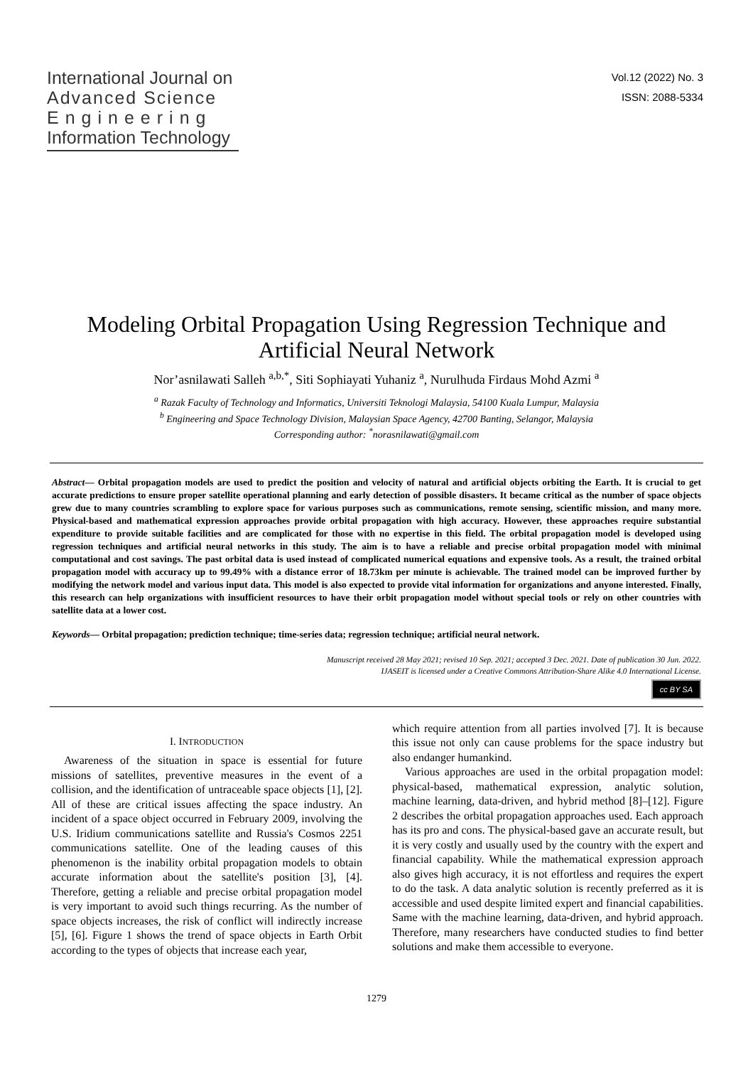International Journal on
Advanced Science
Engineering
Information Technology
Vol.12 (2022) No. 3
ISSN: 2088-5334
Modeling Orbital Propagation Using Regression Technique and Artificial Neural Network
Nor’asnilawati Salleh <sup>a,b,*</sup>, Siti Sophiayati Yuhaniz <sup>a</sup>, Nurulhuda Firdaus Mohd Azmi <sup>a</sup>
<sup>a</sup> Razak Faculty of Technology and Informatics, Universiti Teknologi Malaysia, 54100 Kuala Lumpur, Malaysia
<sup>b</sup> Engineering and Space Technology Division, Malaysian Space Agency, 42700 Banting, Selangor, Malaysia
Corresponding author: <sup>*</sup>norasnilawati@gmail.com
Abstract— Orbital propagation models are used to predict the position and velocity of natural and artificial objects orbiting the Earth. It is crucial to get accurate predictions to ensure proper satellite operational planning and early detection of possible disasters. It became critical as the number of space objects grew due to many countries scrambling to explore space for various purposes such as communications, remote sensing, scientific mission, and many more. Physical-based and mathematical expression approaches provide orbital propagation with high accuracy. However, these approaches require substantial expenditure to provide suitable facilities and are complicated for those with no expertise in this field. The orbital propagation model is developed using regression techniques and artificial neural networks in this study. The aim is to have a reliable and precise orbital propagation model with minimal computational and cost savings. The past orbital data is used instead of complicated numerical equations and expensive tools. As a result, the trained orbital propagation model with accuracy up to 99.49% with a distance error of 18.73km per minute is achievable. The trained model can be improved further by modifying the network model and various input data. This model is also expected to provide vital information for organizations and anyone interested. Finally, this research can help organizations with insufficient resources to have their orbit propagation model without special tools or rely on other countries with satellite data at a lower cost.
Keywords— Orbital propagation; prediction technique; time-series data; regression technique; artificial neural network.
Manuscript received 28 May 2021; revised 10 Sep. 2021; accepted 3 Dec. 2021. Date of publication 30 Jun. 2022.
IJASEIT is licensed under a Creative Commons Attribution-Share Alike 4.0 International License.
cc BY SA
I. INTRODUCTION
Awareness of the situation in space is essential for future missions of satellites, preventive measures in the event of a collision, and the identification of untraceable space objects [1], [2]. All of these are critical issues affecting the space industry. An incident of a space object occurred in February 2009, involving the U.S. Iridium communications satellite and Russia's Cosmos 2251 communications satellite. One of the leading causes of this phenomenon is the inability orbital propagation models to obtain accurate information about the satellite's position [3], [4]. Therefore, getting a reliable and precise orbital propagation model is very important to avoid such things recurring. As the number of space objects increases, the risk of conflict will indirectly increase [5], [6]. Figure 1 shows the trend of space objects in Earth Orbit according to the types of objects that increase each year,
which require attention from all parties involved [7]. It is because this issue not only can cause problems for the space industry but also endanger humankind.
Various approaches are used in the orbital propagation model: physical-based, mathematical expression, analytic solution, machine learning, data-driven, and hybrid method [8]–[12]. Figure 2 describes the orbital propagation approaches used. Each approach has its pro and cons. The physical-based gave an accurate result, but it is very costly and usually used by the country with the expert and financial capability. While the mathematical expression approach also gives high accuracy, it is not effortless and requires the expert to do the task. A data analytic solution is recently preferred as it is accessible and used despite limited expert and financial capabilities. Same with the machine learning, data-driven, and hybrid approach. Therefore, many researchers have conducted studies to find better solutions and make them accessible to everyone.
1279